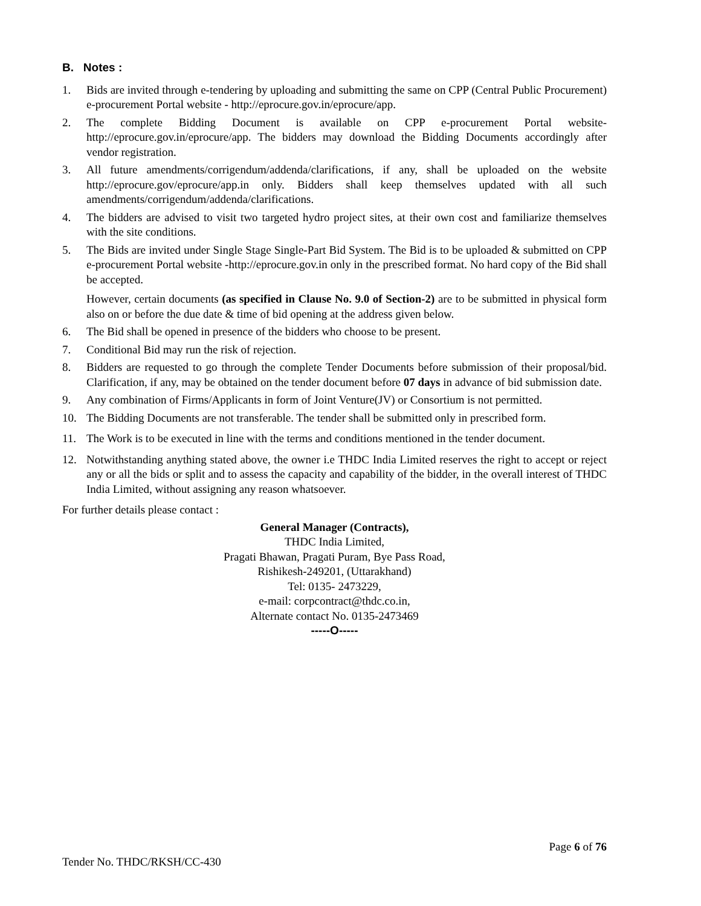B. Notes :
1. Bids are invited through e-tendering by uploading and submitting the same on CPP (Central Public Procurement) e-procurement Portal website - http://eprocure.gov.in/eprocure/app.
2. The complete Bidding Document is available on CPP e-procurement Portal website- http://eprocure.gov.in/eprocure/app. The bidders may download the Bidding Documents accordingly after vendor registration.
3. All future amendments/corrigendum/addenda/clarifications, if any, shall be uploaded on the website http://eprocure.gov/eprocure/app.in only. Bidders shall keep themselves updated with all such amendments/corrigendum/addenda/clarifications.
4. The bidders are advised to visit two targeted hydro project sites, at their own cost and familiarize themselves with the site conditions.
5. The Bids are invited under Single Stage Single-Part Bid System. The Bid is to be uploaded & submitted on CPP e-procurement Portal website -http://eprocure.gov.in only in the prescribed format. No hard copy of the Bid shall be accepted.
However, certain documents (as specified in Clause No. 9.0 of Section-2) are to be submitted in physical form also on or before the due date & time of bid opening at the address given below.
6. The Bid shall be opened in presence of the bidders who choose to be present.
7. Conditional Bid may run the risk of rejection.
8. Bidders are requested to go through the complete Tender Documents before submission of their proposal/bid. Clarification, if any, may be obtained on the tender document before 07 days in advance of bid submission date.
9. Any combination of Firms/Applicants in form of Joint Venture(JV) or Consortium is not permitted.
10. The Bidding Documents are not transferable. The tender shall be submitted only in prescribed form.
11. The Work is to be executed in line with the terms and conditions mentioned in the tender document.
12. Notwithstanding anything stated above, the owner i.e THDC India Limited reserves the right to accept or reject any or all the bids or split and to assess the capacity and capability of the bidder, in the overall interest of THDC India Limited, without assigning any reason whatsoever.
For further details please contact :
General Manager (Contracts),
THDC India Limited,
Pragati Bhawan, Pragati Puram, Bye Pass Road,
Rishikesh-249201, (Uttarakhand)
Tel: 0135- 2473229,
e-mail: corpcontract@thdc.co.in,
Alternate contact No. 0135-2473469
-----O-----
Page 6 of 76
Tender No. THDC/RKSH/CC-430